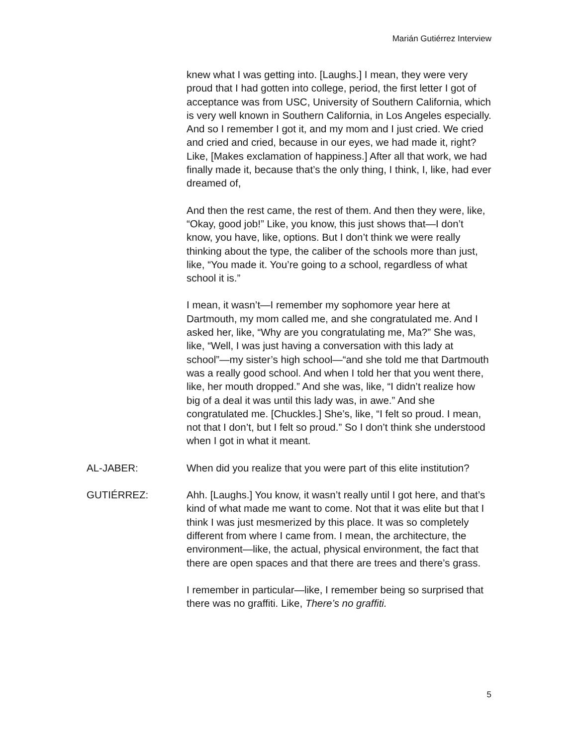Marián Gutiérrez Interview
knew what I was getting into. [Laughs.] I mean, they were very proud that I had gotten into college, period, the first letter I got of acceptance was from USC, University of Southern California, which is very well known in Southern California, in Los Angeles especially. And so I remember I got it, and my mom and I just cried. We cried and cried and cried, because in our eyes, we had made it, right? Like, [Makes exclamation of happiness.] After all that work, we had finally made it, because that’s the only thing, I think, I, like, had ever dreamed of,
And then the rest came, the rest of them. And then they were, like, “Okay, good job!” Like, you know, this just shows that—I don’t know, you have, like, options. But I don’t think we were really thinking about the type, the caliber of the schools more than just, like, “You made it. You’re going to a school, regardless of what school it is.”
I mean, it wasn’t—I remember my sophomore year here at Dartmouth, my mom called me, and she congratulated me. And I asked her, like, “Why are you congratulating me, Ma?” She was, like, “Well, I was just having a conversation with this lady at school”—my sister’s high school—“and she told me that Dartmouth was a really good school. And when I told her that you went there, like, her mouth dropped.” And she was, like, “I didn’t realize how big of a deal it was until this lady was, in awe.” And she congratulated me. [Chuckles.] She’s, like, “I felt so proud. I mean, not that I don’t, but I felt so proud.” So I don’t think she understood when I got in what it meant.
AL-JABER: When did you realize that you were part of this elite institution?
GUTIÉRREZ: Ahh. [Laughs.] You know, it wasn’t really until I got here, and that’s kind of what made me want to come. Not that it was elite but that I think I was just mesmerized by this place. It was so completely different from where I came from. I mean, the architecture, the environment—like, the actual, physical environment, the fact that there are open spaces and that there are trees and there’s grass.
I remember in particular—like, I remember being so surprised that there was no graffiti. Like, There’s no graffiti.
5